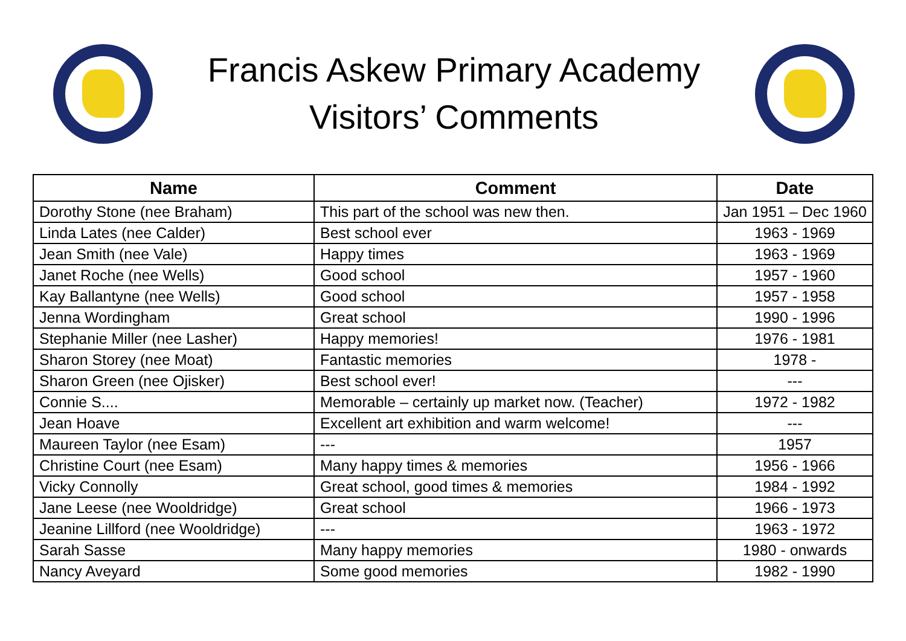Francis Askew Primary Academy
Visitors’ Comments
| Name | Comment | Date |
| --- | --- | --- |
| Dorothy Stone (nee Braham) | This part of the school was new then. | Jan 1951 – Dec 1960 |
| Linda Lates (nee Calder) | Best school ever | 1963 - 1969 |
| Jean Smith (nee Vale) | Happy times | 1963 - 1969 |
| Janet Roche (nee Wells) | Good school | 1957 - 1960 |
| Kay Ballantyne (nee Wells) | Good school | 1957 - 1958 |
| Jenna Wordingham | Great school | 1990 - 1996 |
| Stephanie Miller (nee Lasher) | Happy memories! | 1976 - 1981 |
| Sharon Storey (nee Moat) | Fantastic memories | 1978 - |
| Sharon Green (nee Ojisker) | Best school ever! | --- |
| Connie S.... | Memorable – certainly up market now. (Teacher) | 1972 - 1982 |
| Jean Hoave | Excellent art exhibition and warm welcome! | --- |
| Maureen Taylor (nee Esam) | --- | 1957 |
| Christine Court (nee Esam) | Many happy times & memories | 1956 - 1966 |
| Vicky Connolly | Great school, good times & memories | 1984 - 1992 |
| Jane Leese (nee Wooldridge) | Great school | 1966 - 1973 |
| Jeanine Lillford (nee Wooldridge) | --- | 1963 - 1972 |
| Sarah Sasse | Many happy memories | 1980 - onwards |
| Nancy Aveyard | Some good memories | 1982 - 1990 |